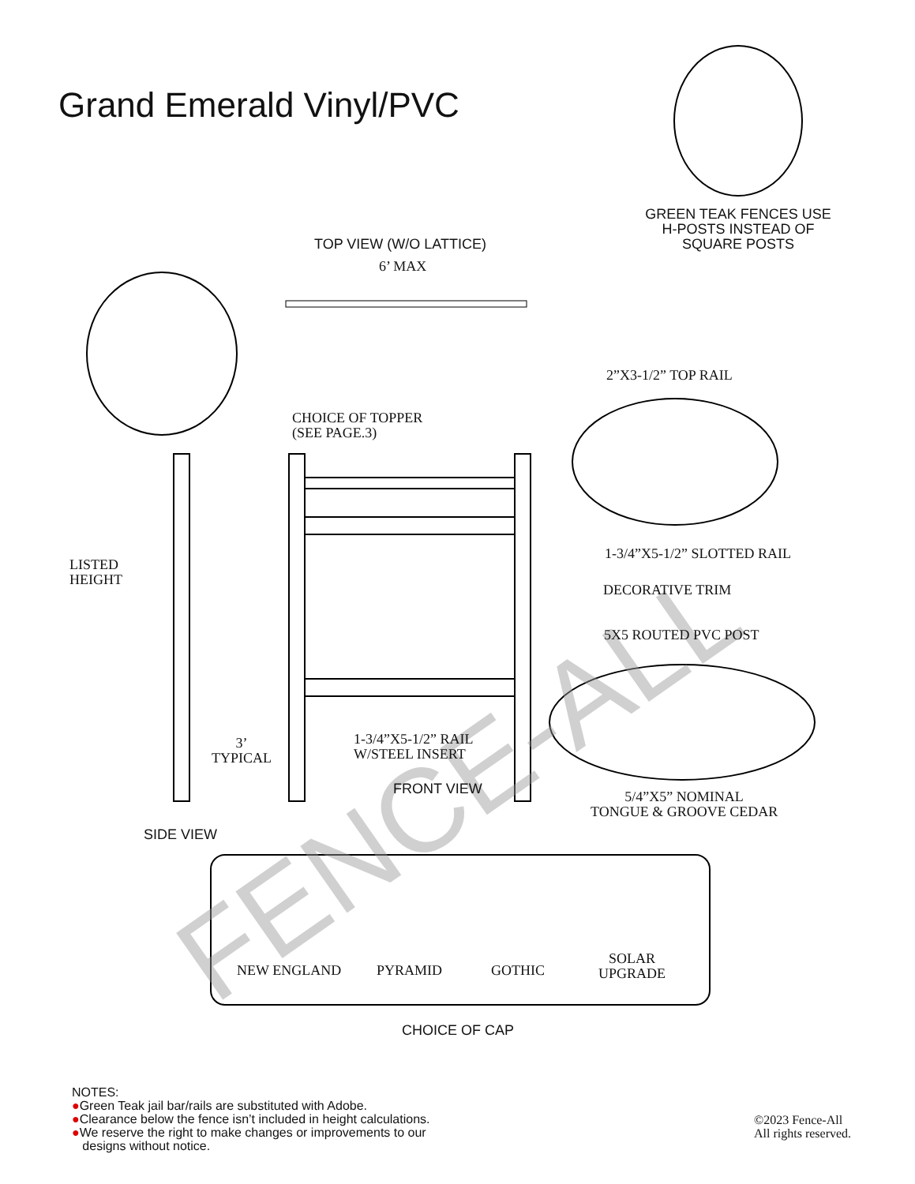FENCE-ALL
Grand Emerald Vinyl/PVC
GREEN TEAK FENCES USE
H-POSTS INSTEAD OF
SQUARE POSTS
TOP VIEW (W/O LATTICE)
6’ MAX
2”X3-1/2” TOP RAIL
CHOICE OF TOPPER
(SEE PAGE.3)
LISTED
HEIGHT
1-3/4”X5-1/2” SLOTTED RAIL
DECORATIVE TRIM
5X5 ROUTED PVC POST
3’
TYPICAL
1-3/4”X5-1/2” RAIL
W/STEEL INSERT
FRONT VIEW
5/4”X5” NOMINAL
TONGUE & GROOVE CEDAR
SIDE VIEW
NEW ENGLAND PYRAMID GOTHIC
SOLAR
UPGRADE
CHOICE OF CAP
NOTES:
●Green Teak jail bar/rails are substituted with Adobe.
●Clearance below the fence isn’t included in height calculations.
●We reserve the right to make changes or improvements to our
designs without notice.
©2023 Fence-All
All rights reserved.